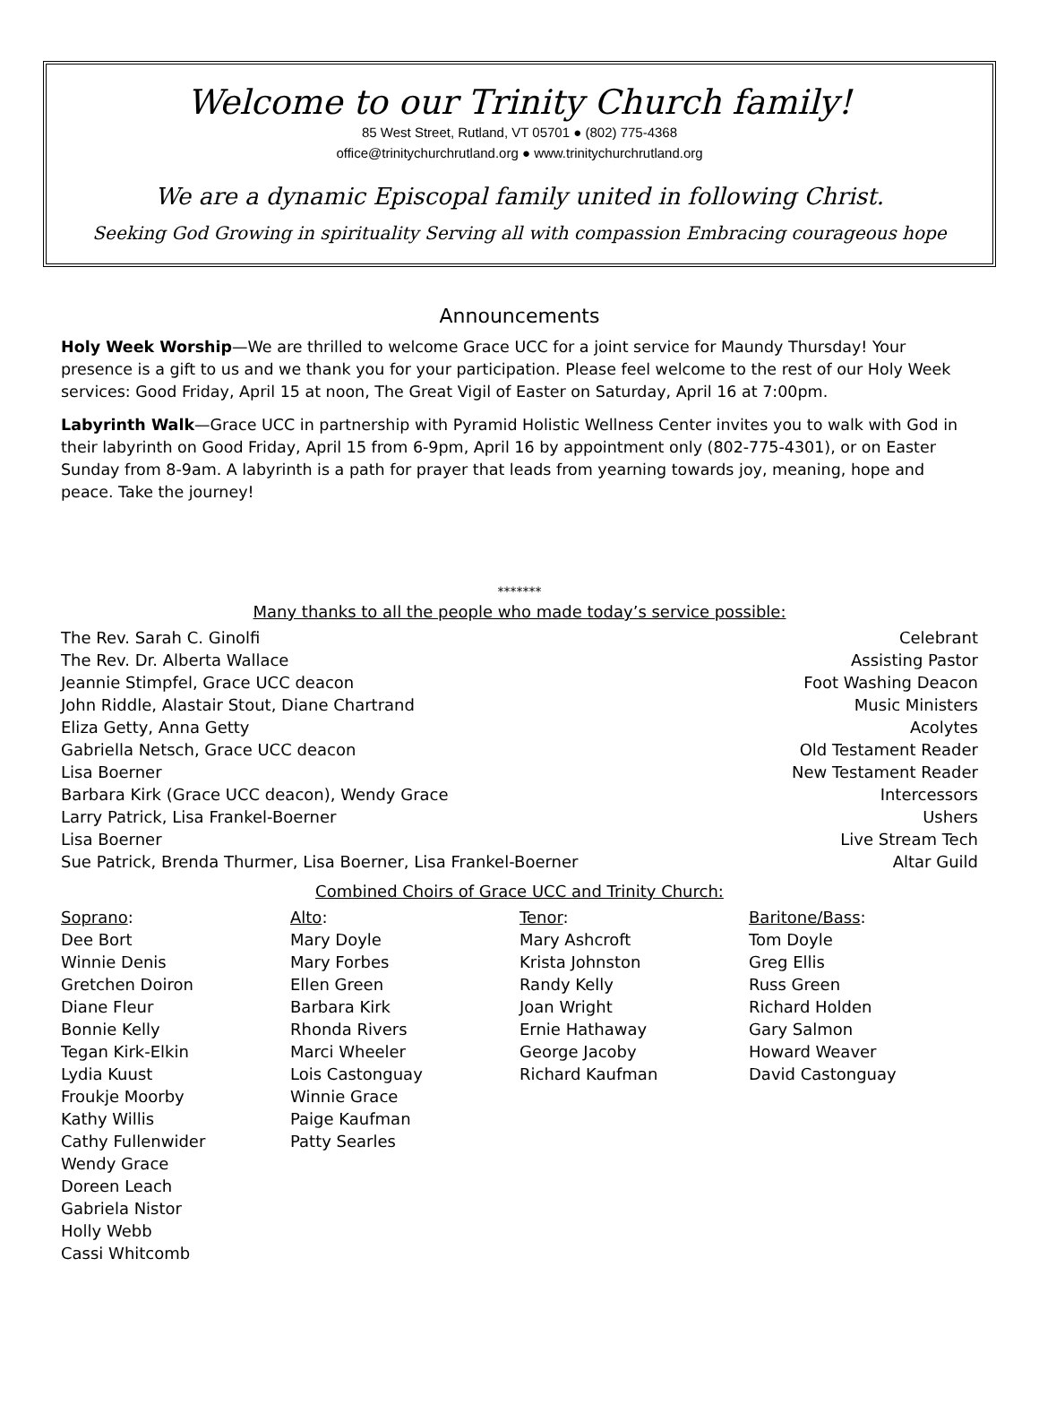Welcome to our Trinity Church family!
85 West Street, Rutland, VT 05701 ● (802) 775-4368
office@trinitychurchrutland.org ● www.trinitychurchrutland.org
We are a dynamic Episcopal family united in following Christ.
Seeking God Growing in spirituality Serving all with compassion Embracing courageous hope
Announcements
Holy Week Worship—We are thrilled to welcome Grace UCC for a joint service for Maundy Thursday! Your presence is a gift to us and we thank you for your participation. Please feel welcome to the rest of our Holy Week services: Good Friday, April 15 at noon, The Great Vigil of Easter on Saturday, April 16 at 7:00pm.
Labyrinth Walk—Grace UCC in partnership with Pyramid Holistic Wellness Center invites you to walk with God in their labyrinth on Good Friday, April 15 from 6-9pm, April 16 by appointment only (802-775-4301), or on Easter Sunday from 8-9am. A labyrinth is a path for prayer that leads from yearning towards joy, meaning, hope and peace. Take the journey!
*******
Many thanks to all the people who made today’s service possible:
| The Rev. Sarah C. Ginolfi | Celebrant |
| The Rev. Dr. Alberta Wallace | Assisting Pastor |
| Jeannie Stimpfel, Grace UCC deacon | Foot Washing Deacon |
| John Riddle, Alastair Stout, Diane Chartrand | Music Ministers |
| Eliza Getty, Anna Getty | Acolytes |
| Gabriella Netsch, Grace UCC deacon | Old Testament Reader |
| Lisa Boerner | New Testament Reader |
| Barbara Kirk (Grace UCC deacon), Wendy Grace | Intercessors |
| Larry Patrick, Lisa Frankel-Boerner | Ushers |
| Lisa Boerner | Live Stream Tech |
| Sue Patrick, Brenda Thurmer, Lisa Boerner, Lisa Frankel-Boerner | Altar Guild |
Combined Choirs of Grace UCC and Trinity Church:
| Soprano : Dee Bort Winnie Denis Gretchen Doiron Diane Fleur Bonnie Kelly Tegan Kirk-Elkin Lydia Kuust Froukje Moorby Kathy Willis Cathy Fullenwider Wendy Grace Doreen Leach Gabriela Nistor Holly Webb Cassi Whitcomb | Alto : Mary Doyle Mary Forbes Ellen Green Barbara Kirk Rhonda Rivers Marci Wheeler Lois Castonguay Winnie Grace Paige Kaufman Patty Searles | Tenor : Mary Ashcroft Krista Johnston Randy Kelly Joan Wright Ernie Hathaway George Jacoby Richard Kaufman | Baritone/Bass : Tom Doyle Greg Ellis Russ Green Richard Holden Gary Salmon Howard Weaver David Castonguay |